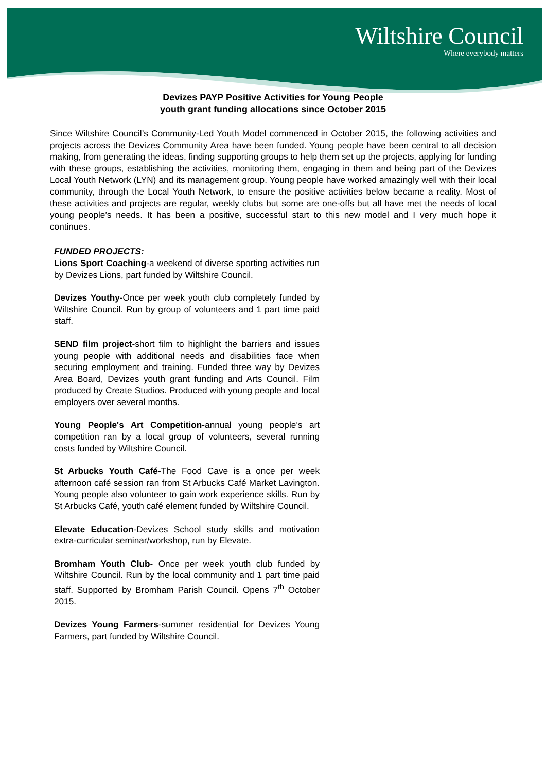Wiltshire Council
Where everybody matters
Devizes PAYP Positive Activities for Young People
youth grant funding allocations since October 2015
Since Wiltshire Council’s Community-Led Youth Model commenced in October 2015, the following activities and projects across the Devizes Community Area have been funded. Young people have been central to all decision making, from generating the ideas, finding supporting groups to help them set up the projects, applying for funding with these groups, establishing the activities, monitoring them, engaging in them and being part of the Devizes Local Youth Network (LYN) and its management group. Young people have worked amazingly well with their local community, through the Local Youth Network, to ensure the positive activities below became a reality. Most of these activities and projects are regular, weekly clubs but some are one-offs but all have met the needs of local young people’s needs. It has been a positive, successful start to this new model and I very much hope it continues.
FUNDED PROJECTS:
Lions Sport Coaching-a weekend of diverse sporting activities run by Devizes Lions, part funded by Wiltshire Council.
Devizes Youthy-Once per week youth club completely funded by Wiltshire Council. Run by group of volunteers and 1 part time paid staff.
SEND film project-short film to highlight the barriers and issues young people with additional needs and disabilities face when securing employment and training. Funded three way by Devizes Area Board, Devizes youth grant funding and Arts Council. Film produced by Create Studios. Produced with young people and local employers over several months.
Young People's Art Competition-annual young people’s art competition ran by a local group of volunteers, several running costs funded by Wiltshire Council.
St Arbucks Youth Café-The Food Cave is a once per week afternoon café session ran from St Arbucks Café Market Lavington. Young people also volunteer to gain work experience skills. Run by St Arbucks Café, youth café element funded by Wiltshire Council.
Elevate Education-Devizes School study skills and motivation extra-curricular seminar/workshop, run by Elevate.
Bromham Youth Club- Once per week youth club funded by Wiltshire Council. Run by the local community and 1 part time paid staff. Supported by Bromham Parish Council. Opens 7<sup>th</sup> October 2015.
Devizes Young Farmers-summer residential for Devizes Young Farmers, part funded by Wiltshire Council.